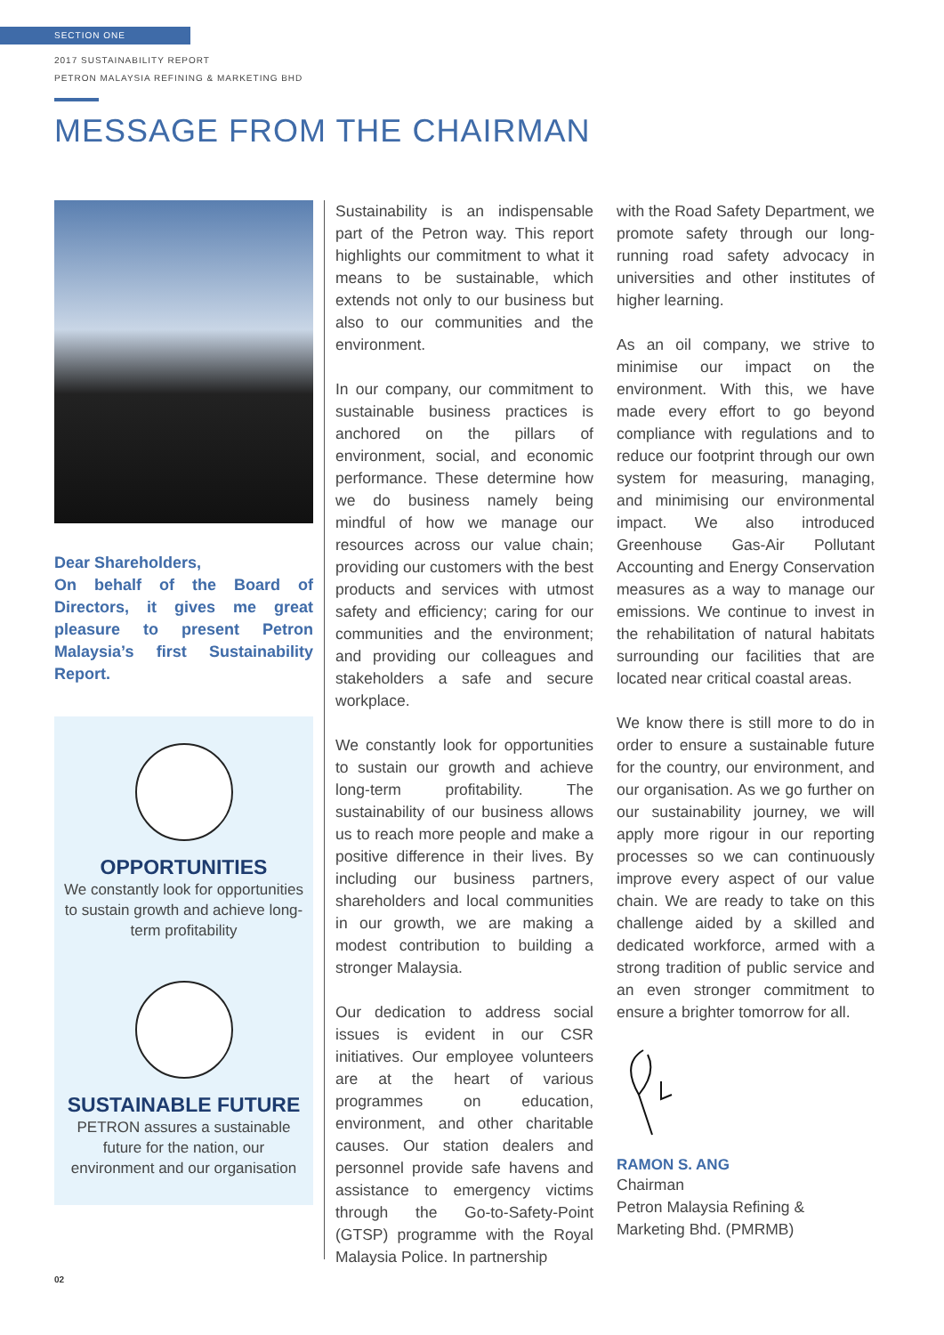SECTION ONE
2017 SUSTAINABILITY REPORT
PETRON MALAYSIA REFINING & MARKETING BHD
MESSAGE FROM THE CHAIRMAN
Dear Shareholders,
On behalf of the Board of Directors, it gives me great pleasure to present Petron Malaysia’s first Sustainability Report.
OPPORTUNITIES
We constantly look for opportunities to sustain growth and achieve long-term profitability
SUSTAINABLE FUTURE
PETRON assures a sustainable future for the nation, our environment and our organisation
Sustainability is an indispensable part of the Petron way. This report highlights our commitment to what it means to be sustainable, which extends not only to our business but also to our communities and the environment.
In our company, our commitment to sustainable business practices is anchored on the pillars of environment, social, and economic performance. These determine how we do business namely being mindful of how we manage our resources across our value chain; providing our customers with the best products and services with utmost safety and efficiency; caring for our communities and the environment; and providing our colleagues and stakeholders a safe and secure workplace.
We constantly look for opportunities to sustain our growth and achieve long-term profitability. The sustainability of our business allows us to reach more people and make a positive difference in their lives. By including our business partners, shareholders and local communities in our growth, we are making a modest contribution to building a stronger Malaysia.
Our dedication to address social issues is evident in our CSR initiatives. Our employee volunteers are at the heart of various programmes on education, environment, and other charitable causes. Our station dealers and personnel provide safe havens and assistance to emergency victims through the Go-to-Safety-Point (GTSP) programme with the Royal Malaysia Police. In partnership
with the Road Safety Department, we promote safety through our long-running road safety advocacy in universities and other institutes of higher learning.
As an oil company, we strive to minimise our impact on the environment. With this, we have made every effort to go beyond compliance with regulations and to reduce our footprint through our own system for measuring, managing, and minimising our environmental impact. We also introduced Greenhouse Gas-Air Pollutant Accounting and Energy Conservation measures as a way to manage our emissions. We continue to invest in the rehabilitation of natural habitats surrounding our facilities that are located near critical coastal areas.
We know there is still more to do in order to ensure a sustainable future for the country, our environment, and our organisation. As we go further on our sustainability journey, we will apply more rigour in our reporting processes so we can continuously improve every aspect of our value chain. We are ready to take on this challenge aided by a skilled and dedicated workforce, armed with a strong tradition of public service and an even stronger commitment to ensure a brighter tomorrow for all.
RAMON S. ANG
Chairman
Petron Malaysia Refining & Marketing Bhd. (PMRMB)
02